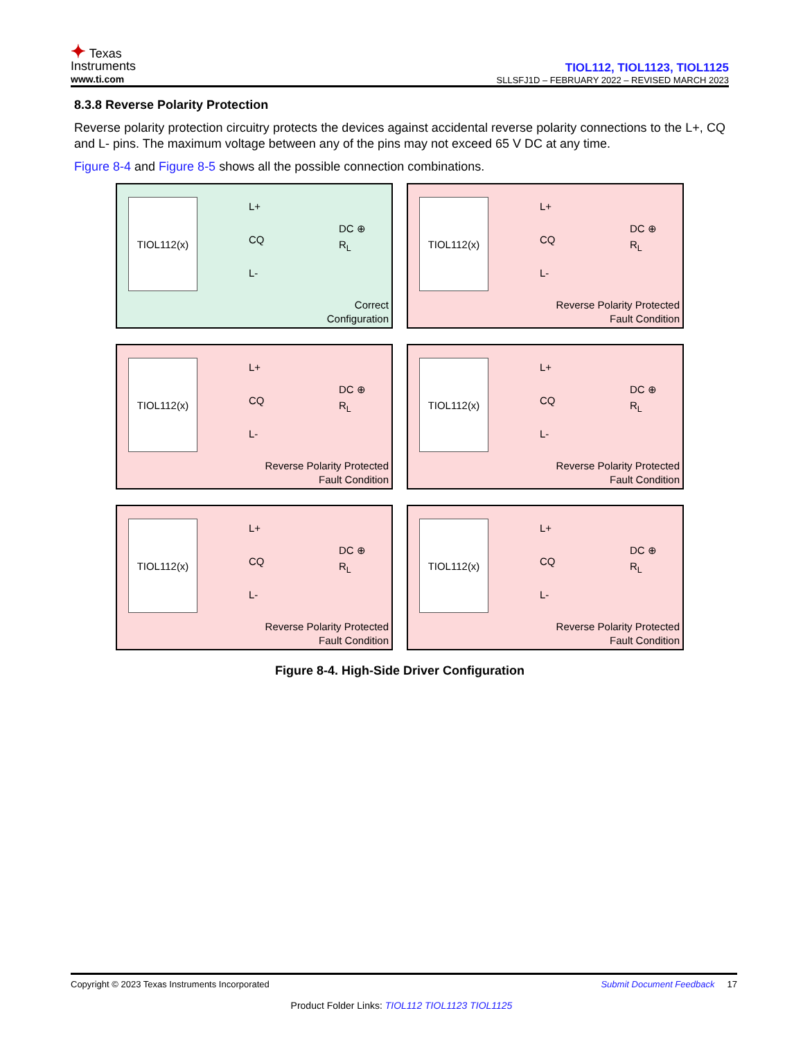✦ Texas
Instruments
www.ti.com
TIOL112, TIOL1123, TIOL1125
SLLSFJ1D – FEBRUARY 2022 – REVISED MARCH 2023
8.3.8 Reverse Polarity Protection
Reverse polarity protection circuitry protects the devices against accidental reverse polarity connections to the L+, CQ and L- pins. The maximum voltage between any of the pins may not exceed 65 V DC at any time.
Figure 8-4 and Figure 8-5 shows all the possible connection combinations.
TIOL112(x)
L+
CQ
L-
DC ⊕
R<sub>L</sub>
Correct
Configuration
TIOL112(x)
L+
CQ
L-
DC ⊕
R<sub>L</sub>
Reverse Polarity Protected
Fault Condition
TIOL112(x)
L+
CQ
L-
DC ⊕
R<sub>L</sub>
Reverse Polarity Protected
Fault Condition
TIOL112(x)
L+
CQ
L-
DC ⊕
R<sub>L</sub>
Reverse Polarity Protected
Fault Condition
TIOL112(x)
L+
CQ
L-
DC ⊕
R<sub>L</sub>
Reverse Polarity Protected
Fault Condition
TIOL112(x)
L+
CQ
L-
DC ⊕
R<sub>L</sub>
Reverse Polarity Protected
Fault Condition
Figure 8-4. High-Side Driver Configuration
Copyright © 2023 Texas Instruments Incorporated Submit Document Feedback 17
Product Folder Links: TIOL112 TIOL1123 TIOL1125